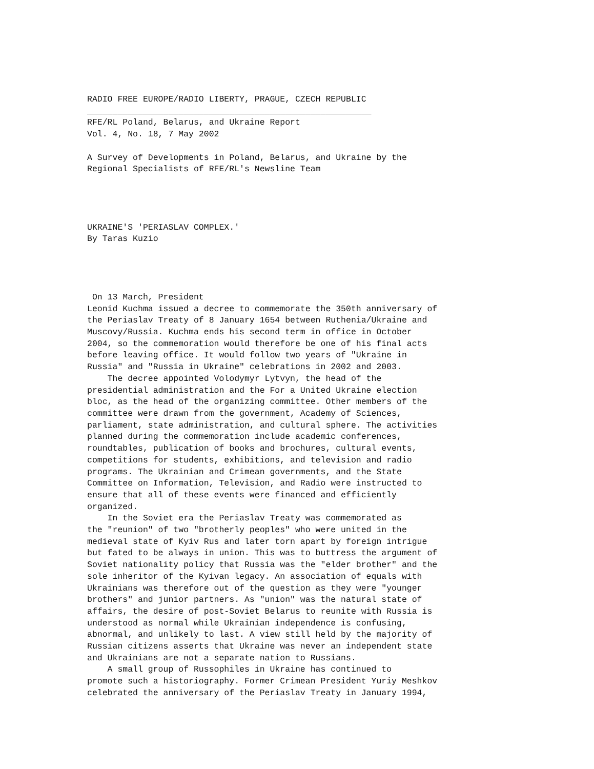RADIO FREE EUROPE/RADIO LIBERTY, PRAGUE, CZECH REPUBLIC ________________________________________________________ RFE/RL Poland, Belarus, and Ukraine Report Vol. 4, No. 18, 7 May 2002 A Survey of Developments in Poland, Belarus, and Ukraine by the Regional Specialists of RFE/RL's Newsline Team UKRAINE'S 'PERIASLAV COMPLEX.' By Taras Kuzio On 13 March, President Leonid Kuchma issued a decree to commemorate the 350th anniversary of the Periaslav Treaty of 8 January 1654 between Ruthenia/Ukraine and Muscovy/Russia. Kuchma ends his second term in office in October 2004, so the commemoration would therefore be one of his final acts before leaving office. It would follow two years of "Ukraine in Russia" and "Russia in Ukraine" celebrations in 2002 and 2003. The decree appointed Volodymyr Lytvyn, the head of the presidential administration and the For a United Ukraine election bloc, as the head of the organizing committee. Other members of the committee were drawn from the government, Academy of Sciences, parliament, state administration, and cultural sphere. The activities planned during the commemoration include academic conferences, roundtables, publication of books and brochures, cultural events, competitions for students, exhibitions, and television and radio programs. The Ukrainian and Crimean governments, and the State Committee on Information, Television, and Radio were instructed to ensure that all of these events were financed and efficiently organized. In the Soviet era the Periaslav Treaty was commemorated as the "reunion" of two "brotherly peoples" who were united in the medieval state of Kyiv Rus and later torn apart by foreign intrigue but fated to be always in union. This was to buttress the argument of Soviet nationality policy that Russia was the "elder brother" and the sole inheritor of the Kyivan legacy. An association of equals with Ukrainians was therefore out of the question as they were "younger brothers" and junior partners. As "union" was the natural state of affairs, the desire of post-Soviet Belarus to reunite with Russia is understood as normal while Ukrainian independence is confusing, abnormal, and unlikely to last. A view still held by the majority of Russian citizens asserts that Ukraine was never an independent state and Ukrainians are not a separate nation to Russians. A small group of Russophiles in Ukraine has continued to promote such a historiography. Former Crimean President Yuriy Meshkov celebrated the anniversary of the Periaslav Treaty in January 1994,